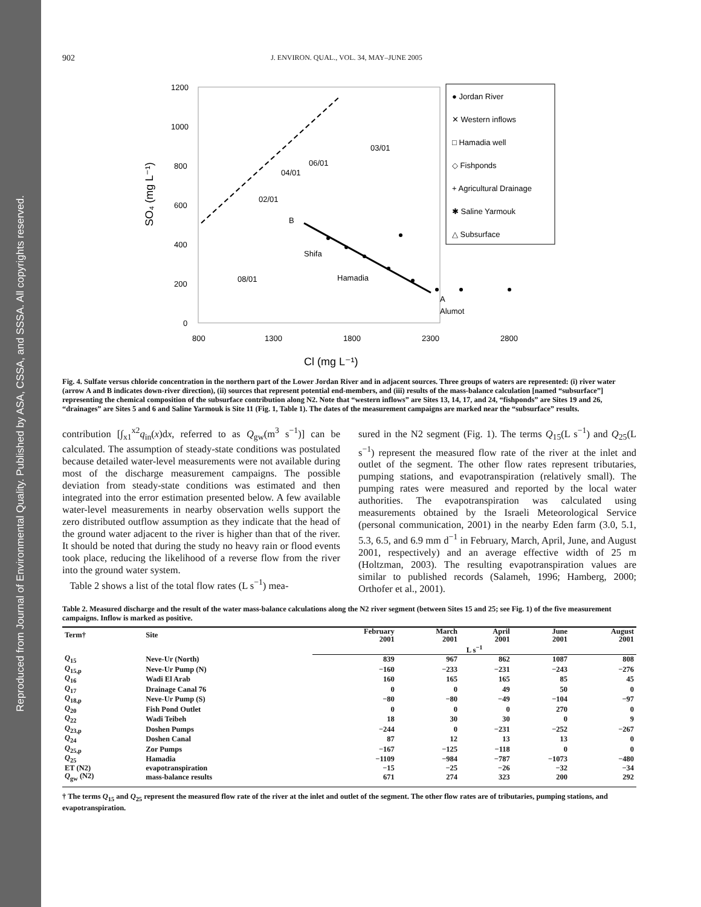Reproduced from Journal of Environmental Quality. Published by ASA, CSSA, and SSSA. All copyrights reserved.
902 J. ENVIRON. QUAL., VOL. 34, MAY–JUNE 2005
1200
1000
800
600
400
200
0
800
1300
1800
2300
2800
Cl (mg L⁻¹)
SO₄ (mg L⁻¹)
● Jordan River
✕ Western inflows
□ Hamadia well
◇ Fishponds
+ Agricultural Drainage
✱ Saline Yarmouk
△ Subsurface
03/01
06/01
04/01
02/01
08/01
B
A
Alumot
Shifa
Hamadia
Fig. 4. Sulfate versus chloride concentration in the northern part of the Lower Jordan River and in adjacent sources. Three groups of waters are represented: (i) river water (arrow A and B indicates down-river direction), (ii) sources that represent potential end-members, and (iii) results of the mass-balance calculation [named “subsurface”] representing the chemical composition of the subsurface contribution along N2. Note that “western inflows” are Sites 13, 14, 17, and 24, “fishponds” are Sites 19 and 26, “drainages” are Sites 5 and 6 and Saline Yarmouk is Site 11 (Fig. 1, Table 1). The dates of the measurement campaigns are marked near the “subsurface” results.
contribution [∫<sub>x1</sub><sup>x2</sup>q<sub>in</sub>(x)dx, referred to as Q<sub>gw</sub>(m<sup>3</sup> s<sup>−1</sup>)] can be calculated. The assumption of steady-state conditions was postulated because detailed water-level measurements were not available during most of the discharge measurement campaigns. The possible deviation from steady-state conditions was estimated and then integrated into the error estimation presented below. A few available water-level measurements in nearby observation wells support the zero distributed outflow assumption as they indicate that the head of the ground water adjacent to the river is higher than that of the river. It should be noted that during the study no heavy rain or flood events took place, reducing the likelihood of a reverse flow from the river into the ground water system.
Table 2 shows a list of the total flow rates (L s<sup>−1</sup>) mea-
sured in the N2 segment (Fig. 1). The terms Q<sub>15</sub>(L s<sup>−1</sup>) and Q<sub>25</sub>(L s<sup>−1</sup>) represent the measured flow rate of the river at the inlet and outlet of the segment. The other flow rates represent tributaries, pumping stations, and evapotranspiration (relatively small). The pumping rates were measured and reported by the local water authorities. The evapotranspiration was calculated using measurements obtained by the Israeli Meteorological Service (personal communication, 2001) in the nearby Eden farm (3.0, 5.1, 5.3, 6.5, and 6.9 mm d<sup>−1</sup> in February, March, April, June, and August 2001, respectively) and an average effective width of 25 m (Holtzman, 2003). The resulting evapotranspiration values are similar to published records (Salameh, 1996; Hamberg, 2000; Orthofer et al., 2001).
Table 2. Measured discharge and the result of the water mass-balance calculations along the N2 river segment (between Sites 15 and 25; see Fig. 1) of the five measurement campaigns. Inflow is marked as positive.
| Term† | Site | February 2001 | March 2001 | April 2001 | June 2001 | August 2001 |
| --- | --- | --- | --- | --- | --- | --- |
| | | L s<sup>−1</sup> | | | | |
| Q<sub>15</sub> | Neve-Ur (North) | 839 | 967 | 862 | 1087 | 808 |
| Q<sub>15,p</sub> | Neve-Ur Pump (N) | −160 | −233 | −231 | −243 | −276 |
| Q<sub>16</sub> | Wadi El Arab | 160 | 165 | 165 | 85 | 45 |
| Q<sub>17</sub> | Drainage Canal 76 | 0 | 0 | 49 | 50 | 0 |
| Q<sub>18,p</sub> | Neve-Ur Pump (S) | −80 | −80 | −49 | −104 | −97 |
| Q<sub>20</sub> | Fish Pond Outlet | 0 | 0 | 0 | 270 | 0 |
| Q<sub>22</sub> | Wadi Teibeh | 18 | 30 | 30 | 0 | 9 |
| Q<sub>23,p</sub> | Doshen Pumps | −244 | 0 | −231 | −252 | −267 |
| Q<sub>24</sub> | Doshen Canal | 87 | 12 | 13 | 13 | 0 |
| Q<sub>25,p</sub> | Zor Pumps | −167 | −125 | −118 | 0 | 0 |
| Q<sub>25</sub> | Hamadia | −1109 | −984 | −787 | −1073 | −480 |
| ET (N2) | evapotranspiration | −15 | −25 | −26 | −32 | −34 |
| Q<sub>gw</sub> (N2) | mass-balance results | 671 | 274 | 323 | 200 | 292 |
† The terms Q<sub>15</sub> and Q<sub>25</sub> represent the measured flow rate of the river at the inlet and outlet of the segment. The other flow rates are of tributaries, pumping stations, and evapotranspiration.